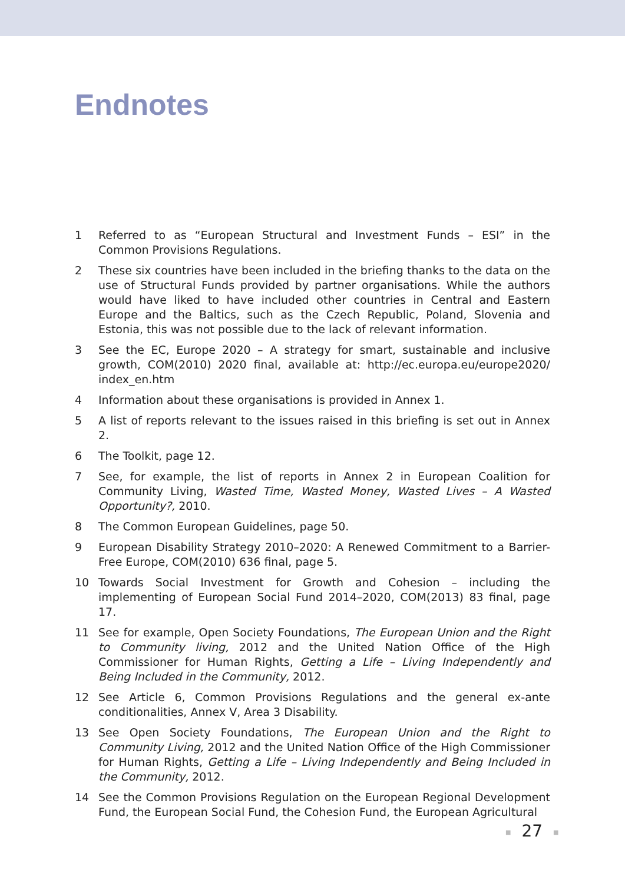Endnotes
1 Referred to as “European Structural and Investment Funds – ESI” in the Common Provisions Regulations.
2 These six countries have been included in the briefing thanks to the data on the use of Structural Funds provided by partner organisations. While the authors would have liked to have included other countries in Central and Eastern Europe and the Baltics, such as the Czech Republic, Poland, Slovenia and Estonia, this was not possible due to the lack of relevant information.
3 See the EC, Europe 2020 – A strategy for smart, sustainable and inclusive growth, COM(2010) 2020 final, available at: http://ec.europa.eu/europe2020/ index_en.htm
4 Information about these organisations is provided in Annex 1.
5 A list of reports relevant to the issues raised in this briefing is set out in Annex 2.
6 The Toolkit, page 12.
7 See, for example, the list of reports in Annex 2 in European Coalition for Community Living, Wasted Time, Wasted Money, Wasted Lives – A Wasted Opportunity?, 2010.
8 The Common European Guidelines, page 50.
9 European Disability Strategy 2010–2020: A Renewed Commitment to a Barrier-Free Europe, COM(2010) 636 final, page 5.
10 Towards Social Investment for Growth and Cohesion – including the implementing of European Social Fund 2014–2020, COM(2013) 83 final, page 17.
11 See for example, Open Society Foundations, The European Union and the Right to Community living, 2012 and the United Nation Office of the High Commissioner for Human Rights, Getting a Life – Living Independently and Being Included in the Community, 2012.
12 See Article 6, Common Provisions Regulations and the general ex-ante conditionalities, Annex V, Area 3 Disability.
13 See Open Society Foundations, The European Union and the Right to Community Living, 2012 and the United Nation Office of the High Commissioner for Human Rights, Getting a Life – Living Independently and Being Included in the Community, 2012.
14 See the Common Provisions Regulation on the European Regional Development Fund, the European Social Fund, the Cohesion Fund, the European Agricultural
■ 27 ■